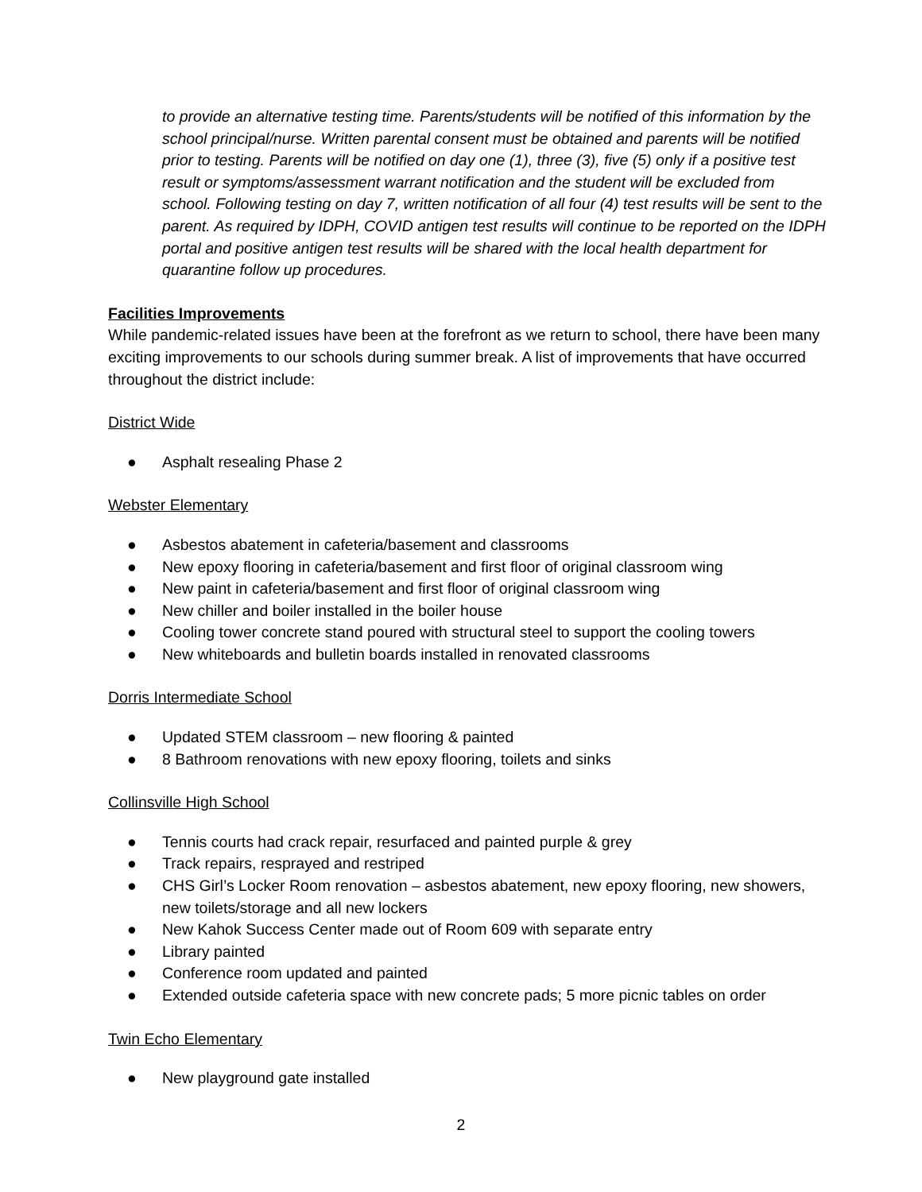to provide an alternative testing time. Parents/students will be notified of this information by the school principal/nurse. Written parental consent must be obtained and parents will be notified prior to testing. Parents will be notified on day one (1), three (3), five (5) only if a positive test result or symptoms/assessment warrant notification and the student will be excluded from school. Following testing on day 7, written notification of all four (4) test results will be sent to the parent. As required by IDPH, COVID antigen test results will continue to be reported on the IDPH portal and positive antigen test results will be shared with the local health department for quarantine follow up procedures.
Facilities Improvements
While pandemic-related issues have been at the forefront as we return to school, there have been many exciting improvements to our schools during summer break. A list of improvements that have occurred throughout the district include:
District Wide
● Asphalt resealing Phase 2
Webster Elementary
● Asbestos abatement in cafeteria/basement and classrooms
● New epoxy flooring in cafeteria/basement and first floor of original classroom wing
● New paint in cafeteria/basement and first floor of original classroom wing
● New chiller and boiler installed in the boiler house
● Cooling tower concrete stand poured with structural steel to support the cooling towers
● New whiteboards and bulletin boards installed in renovated classrooms
Dorris Intermediate School
● Updated STEM classroom – new flooring & painted
● 8 Bathroom renovations with new epoxy flooring, toilets and sinks
Collinsville High School
● Tennis courts had crack repair, resurfaced and painted purple & grey
● Track repairs, resprayed and restriped
● CHS Girl’s Locker Room renovation – asbestos abatement, new epoxy flooring, new showers, new toilets/storage and all new lockers
● New Kahok Success Center made out of Room 609 with separate entry
● Library painted
● Conference room updated and painted
● Extended outside cafeteria space with new concrete pads; 5 more picnic tables on order
Twin Echo Elementary
● New playground gate installed
2